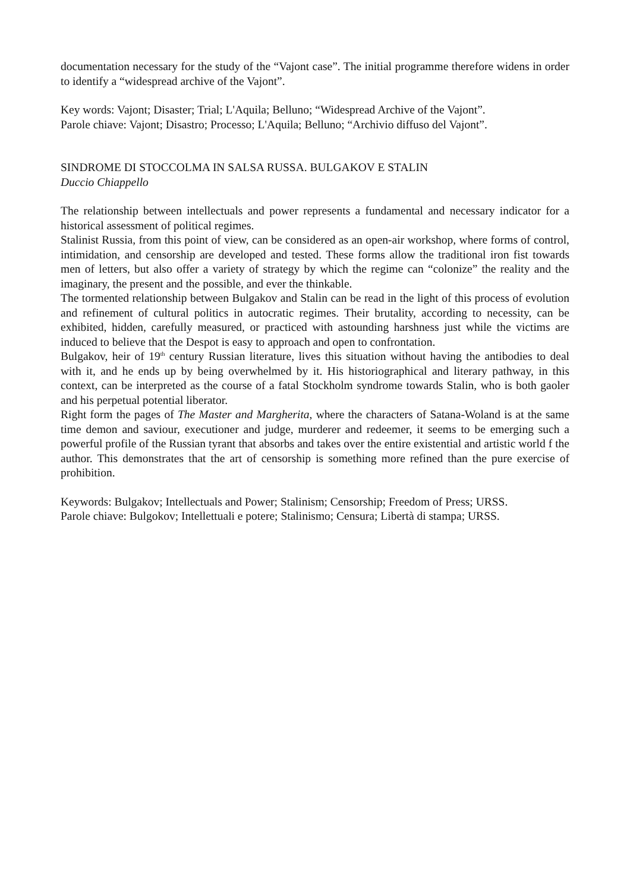documentation necessary for the study of the “Vajont case”. The initial programme therefore widens in order to identify a “widespread archive of the Vajont”.
Key words: Vajont; Disaster; Trial; L'Aquila; Belluno; “Widespread Archive of the Vajont”.
Parole chiave: Vajont; Disastro; Processo; L'Aquila; Belluno; “Archivio diffuso del Vajont”.
SINDROME DI STOCCOLMA IN SALSA RUSSA. BULGAKOV E STALIN
Duccio Chiappello
The relationship between intellectuals and power represents a fundamental and necessary indicator for a historical assessment of political regimes.
Stalinist Russia, from this point of view, can be considered as an open-air workshop, where forms of control, intimidation, and censorship are developed and tested. These forms allow the traditional iron fist towards men of letters, but also offer a variety of strategy by which the regime can “colonize” the reality and the imaginary, the present and the possible, and ever the thinkable.
The tormented relationship between Bulgakov and Stalin can be read in the light of this process of evolution and refinement of cultural politics in autocratic regimes. Their brutality, according to necessity, can be exhibited, hidden, carefully measured, or practiced with astounding harshness just while the victims are induced to believe that the Despot is easy to approach and open to confrontation.
Bulgakov, heir of 19<sup>th</sup> century Russian literature, lives this situation without having the antibodies to deal with it, and he ends up by being overwhelmed by it. His historiographical and literary pathway, in this context, can be interpreted as the course of a fatal Stockholm syndrome towards Stalin, who is both gaoler and his perpetual potential liberator.
Right form the pages of The Master and Margherita, where the characters of Satana-Woland is at the same time demon and saviour, executioner and judge, murderer and redeemer, it seems to be emerging such a powerful profile of the Russian tyrant that absorbs and takes over the entire existential and artistic world f the author. This demonstrates that the art of censorship is something more refined than the pure exercise of prohibition.
Keywords: Bulgakov; Intellectuals and Power; Stalinism; Censorship; Freedom of Press; URSS.
Parole chiave: Bulgokov; Intellettuali e potere; Stalinismo; Censura; Libertà di stampa; URSS.